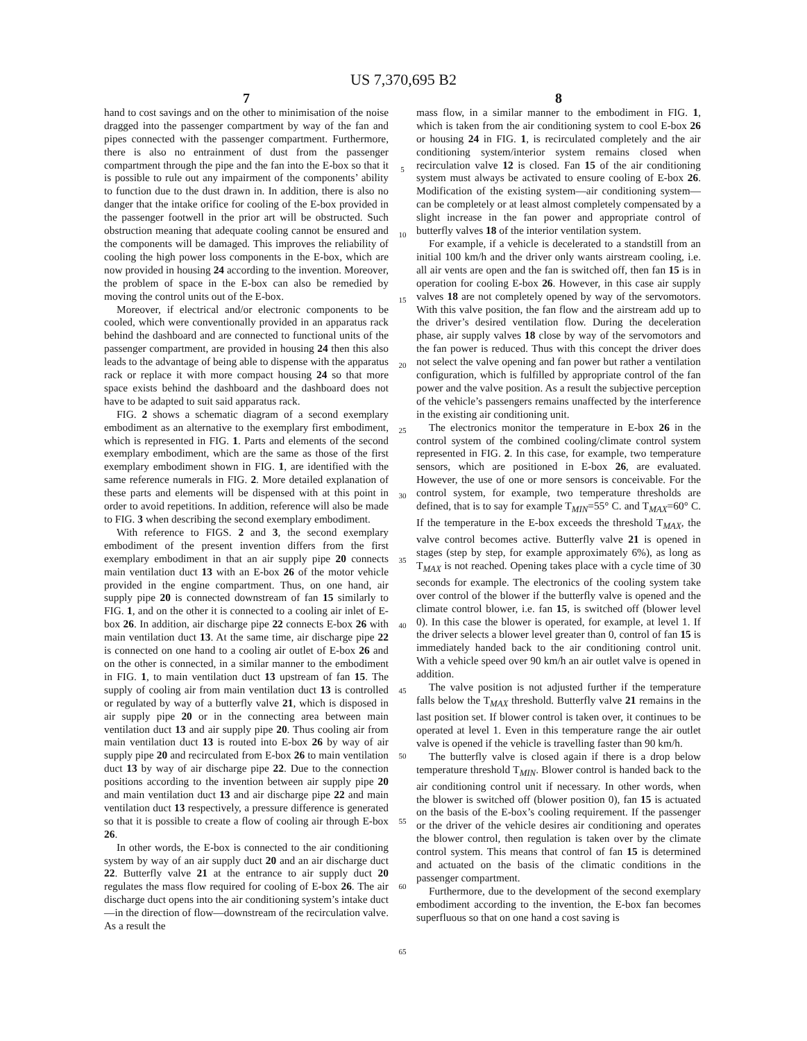US 7,370,695 B2
7
hand to cost savings and on the other to minimisation of the noise dragged into the passenger compartment by way of the fan and pipes connected with the passenger compartment. Furthermore, there is also no entrainment of dust from the passenger compartment through the pipe and the fan into the E-box so that it is possible to rule out any impairment of the components’ ability to function due to the dust drawn in. In addition, there is also no danger that the intake orifice for cooling of the E-box provided in the passenger footwell in the prior art will be obstructed. Such obstruction meaning that adequate cooling cannot be ensured and the components will be damaged. This improves the reliability of cooling the high power loss components in the E-box, which are now provided in housing 24 according to the invention. Moreover, the problem of space in the E-box can also be remedied by moving the control units out of the E-box.
Moreover, if electrical and/or electronic components to be cooled, which were conventionally provided in an apparatus rack behind the dashboard and are connected to functional units of the passenger compartment, are provided in housing 24 then this also leads to the advantage of being able to dispense with the apparatus rack or replace it with more compact housing 24 so that more space exists behind the dashboard and the dashboard does not have to be adapted to suit said apparatus rack.
FIG. 2 shows a schematic diagram of a second exemplary embodiment as an alternative to the exemplary first embodiment, which is represented in FIG. 1. Parts and elements of the second exemplary embodiment, which are the same as those of the first exemplary embodiment shown in FIG. 1, are identified with the same reference numerals in FIG. 2. More detailed explanation of these parts and elements will be dispensed with at this point in order to avoid repetitions. In addition, reference will also be made to FIG. 3 when describing the second exemplary embodiment.
With reference to FIGS. 2 and 3, the second exemplary embodiment of the present invention differs from the first exemplary embodiment in that an air supply pipe 20 connects main ventilation duct 13 with an E-box 26 of the motor vehicle provided in the engine compartment. Thus, on one hand, air supply pipe 20 is connected downstream of fan 15 similarly to FIG. 1, and on the other it is connected to a cooling air inlet of E-box 26. In addition, air discharge pipe 22 connects E-box 26 with main ventilation duct 13. At the same time, air discharge pipe 22 is connected on one hand to a cooling air outlet of E-box 26 and on the other is connected, in a similar manner to the embodiment in FIG. 1, to main ventilation duct 13 upstream of fan 15. The supply of cooling air from main ventilation duct 13 is controlled or regulated by way of a butterfly valve 21, which is disposed in air supply pipe 20 or in the connecting area between main ventilation duct 13 and air supply pipe 20. Thus cooling air from main ventilation duct 13 is routed into E-box 26 by way of air supply pipe 20 and recirculated from E-box 26 to main ventilation duct 13 by way of air discharge pipe 22. Due to the connection positions according to the invention between air supply pipe 20 and main ventilation duct 13 and air discharge pipe 22 and main ventilation duct 13 respectively, a pressure difference is generated so that it is possible to create a flow of cooling air through E-box 26.
In other words, the E-box is connected to the air conditioning system by way of an air supply duct 20 and an air discharge duct 22. Butterfly valve 21 at the entrance to air supply duct 20 regulates the mass flow required for cooling of E-box 26. The air discharge duct opens into the air conditioning system’s intake duct—in the direction of flow—downstream of the recirculation valve. As a result the
5
10
15
20
25
30
35
40
45
50
55
60
65
8
mass flow, in a similar manner to the embodiment in FIG. 1, which is taken from the air conditioning system to cool E-box 26 or housing 24 in FIG. 1, is recirculated completely and the air conditioning system/interior system remains closed when recirculation valve 12 is closed. Fan 15 of the air conditioning system must always be activated to ensure cooling of E-box 26. Modification of the existing system—air conditioning system—can be completely or at least almost completely compensated by a slight increase in the fan power and appropriate control of butterfly valves 18 of the interior ventilation system.
For example, if a vehicle is decelerated to a standstill from an initial 100 km/h and the driver only wants airstream cooling, i.e. all air vents are open and the fan is switched off, then fan 15 is in operation for cooling E-box 26. However, in this case air supply valves 18 are not completely opened by way of the servomotors. With this valve position, the fan flow and the airstream add up to the driver’s desired ventilation flow. During the deceleration phase, air supply valves 18 close by way of the servomotors and the fan power is reduced. Thus with this concept the driver does not select the valve opening and fan power but rather a ventilation configuration, which is fulfilled by appropriate control of the fan power and the valve position. As a result the subjective perception of the vehicle’s passengers remains unaffected by the interference in the existing air conditioning unit.
The electronics monitor the temperature in E-box 26 in the control system of the combined cooling/climate control system represented in FIG. 2. In this case, for example, two temperature sensors, which are positioned in E-box 26, are evaluated. However, the use of one or more sensors is conceivable. For the control system, for example, two temperature thresholds are defined, that is to say for example T<sub>MIN</sub>=55° C. and T<sub>MAX</sub>=60° C. If the temperature in the E-box exceeds the threshold T<sub>MAX</sub>, the valve control becomes active. Butterfly valve 21 is opened in stages (step by step, for example approximately 6%), as long as T<sub>MAX</sub> is not reached. Opening takes place with a cycle time of 30 seconds for example. The electronics of the cooling system take over control of the blower if the butterfly valve is opened and the climate control blower, i.e. fan 15, is switched off (blower level 0). In this case the blower is operated, for example, at level 1. If the driver selects a blower level greater than 0, control of fan 15 is immediately handed back to the air conditioning control unit. With a vehicle speed over 90 km/h an air outlet valve is opened in addition.
The valve position is not adjusted further if the temperature falls below the T<sub>MAX</sub> threshold. Butterfly valve 21 remains in the last position set. If blower control is taken over, it continues to be operated at level 1. Even in this temperature range the air outlet valve is opened if the vehicle is travelling faster than 90 km/h.
The butterfly valve is closed again if there is a drop below temperature threshold T<sub>MIN</sub>. Blower control is handed back to the air conditioning control unit if necessary. In other words, when the blower is switched off (blower position 0), fan 15 is actuated on the basis of the E-box’s cooling requirement. If the passenger or the driver of the vehicle desires air conditioning and operates the blower control, then regulation is taken over by the climate control system. This means that control of fan 15 is determined and actuated on the basis of the climatic conditions in the passenger compartment.
Furthermore, due to the development of the second exemplary embodiment according to the invention, the E-box fan becomes superfluous so that on one hand a cost saving is